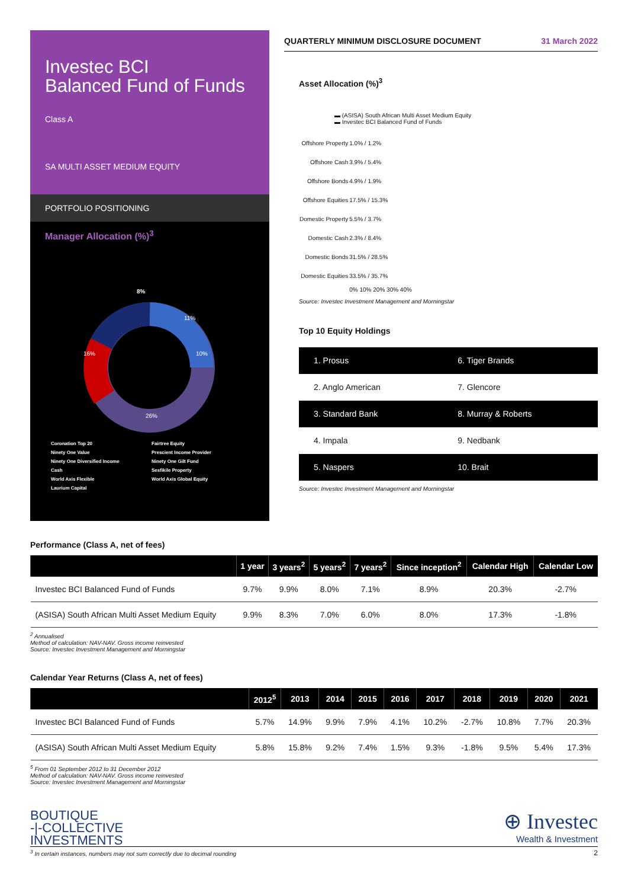Investec BCI
Balanced Fund of Funds
Class A
SA MULTI ASSET MEDIUM EQUITY
PORTFOLIO POSITIONING
Manager Allocation (%)<sup>3</sup>
8%
11%
10%
16%
26%
Coronation Top 20 Fairtree Equity Ninety One Value Prescient Income Provider Ninety One Diversified Income Ninety One Gilt Fund Cash Sesfikile Property World Axis Flexible World Axis Global Equity Laurium Capital
QUARTERLY MINIMUM DISCLOSURE DOCUMENT 31 March 2022
Asset Allocation (%)<sup>3</sup>
▬ (ASISA) South African Multi Asset Medium Equity
▬ Investec BCI Balanced Fund of Funds
| Offshore Property | 1.0% / 1.2% |
| Offshore Cash | 3.9% / 5.4% |
| Offshore Bonds | 4.9% / 1.9% |
| Offshore Equities | 17.5% / 15.3% |
| Domestic Property | 5.5% / 3.7% |
| Domestic Cash | 2.3% / 8.4% |
| Domestic Bonds | 31.5% / 28.5% |
| Domestic Equities | 33.5% / 35.7% |
| | 0% 10% 20% 30% 40% |
Source: Investec Investment Management and Morningstar
Top 10 Equity Holdings
| 1. Prosus | 6. Tiger Brands |
| 2. Anglo American | 7. Glencore |
| 3. Standard Bank | 8. Murray & Roberts |
| 4. Impala | 9. Nedbank |
| 5. Naspers | 10. Brait |
Source: Investec Investment Management and Morningstar
Performance (Class A, net of fees)
| | 1 year | 3 years<sup>2</sup> | 5 years<sup>2</sup> | 7 years<sup>2</sup> | Since inception<sup>2</sup> | Calendar High | Calendar Low |
| --- | --- | --- | --- | --- | --- | --- | --- |
| Investec BCI Balanced Fund of Funds | 9.7% | 9.9% | 8.0% | 7.1% | 8.9% | 20.3% | -2.7% |
| (ASISA) South African Multi Asset Medium Equity | 9.9% | 8.3% | 7.0% | 6.0% | 8.0% | 17.3% | -1.8% |
<sup>2</sup> Annualised
Method of calculation: NAV-NAV. Gross income reinvested
Source: Investec Investment Management and Morningstar
Calendar Year Returns (Class A, net of fees)
| | 2012<sup>5</sup> | 2013 | 2014 | 2015 | 2016 | 2017 | 2018 | 2019 | 2020 | 2021 |
| --- | --- | --- | --- | --- | --- | --- | --- | --- | --- | --- |
| Investec BCI Balanced Fund of Funds | 5.7% | 14.9% | 9.9% | 7.9% | 4.1% | 10.2% | -2.7% | 10.8% | 7.7% | 20.3% |
| (ASISA) South African Multi Asset Medium Equity | 5.8% | 15.8% | 9.2% | 7.4% | 1.5% | 9.3% | -1.8% | 9.5% | 5.4% | 17.3% |
<sup>5</sup> From 01 September 2012 to 31 December 2012
Method of calculation: NAV-NAV. Gross income reinvested
Source: Investec Investment Management and Morningstar
BOUTIQUE
-|-COLLECTIVE
INVESTMENTS
⊕ Investec
Wealth & Investment
<sup>3</sup> In certain instances, numbers may not sum correctly due to decimal rounding 2